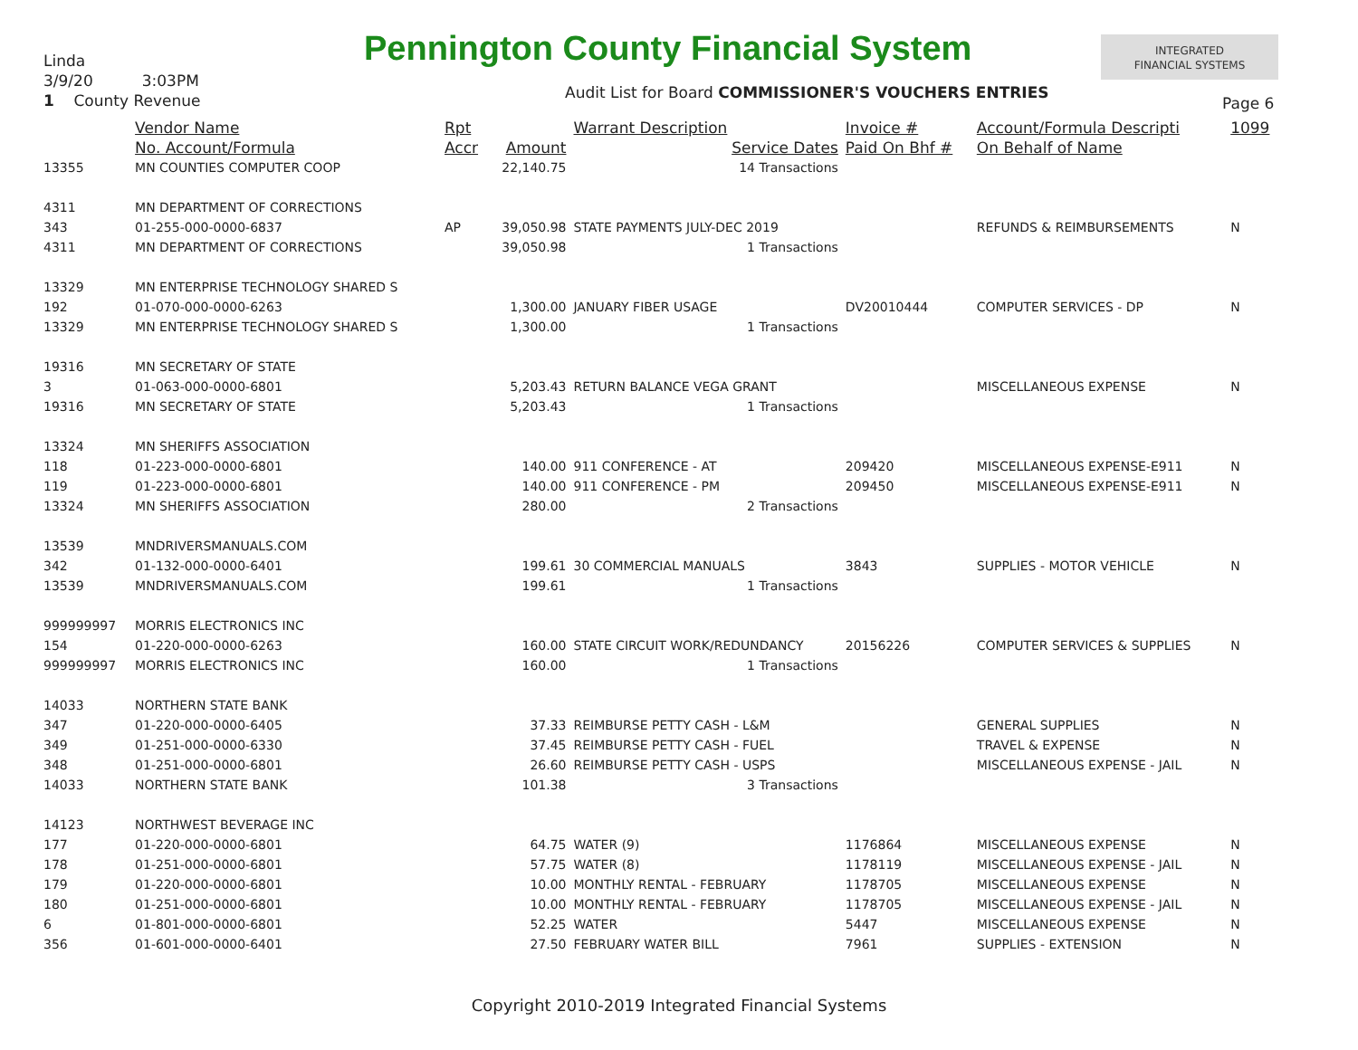Linda
3/9/20 3:03PM
1 County Revenue
Pennington County Financial System
INTEGRATED
FINANCIAL SYSTEMS
Audit List for Board COMMISSIONER'S VOUCHERS ENTRIES
Page 6
| | Vendor Name | Rpt | | Warrant Description | Invoice # | Account/Formula Descripti | 1099 |
| --- | --- | --- | --- | --- | --- | --- | --- |
| | No. Account/Formula | Accr | Amount | Service Dates | Paid On Bhf # | On Behalf of Name | |
| 13355 | MN COUNTIES COMPUTER COOP | | 22,140.75 | 14 Transactions | | | |
| 4311 | MN DEPARTMENT OF CORRECTIONS | | | | | | |
| 343 | 01-255-000-0000-6837 | AP | 39,050.98 | STATE PAYMENTS JULY-DEC 2019 | | REFUNDS & REIMBURSEMENTS | N |
| 4311 | MN DEPARTMENT OF CORRECTIONS | | 39,050.98 | 1 Transactions | | | |
| 13329 | MN ENTERPRISE TECHNOLOGY SHARED S | | | | | | |
| 192 | 01-070-000-0000-6263 | | 1,300.00 | JANUARY FIBER USAGE | DV20010444 | COMPUTER SERVICES - DP | N |
| 13329 | MN ENTERPRISE TECHNOLOGY SHARED S | | 1,300.00 | 1 Transactions | | | |
| 19316 | MN SECRETARY OF STATE | | | | | | |
| 3 | 01-063-000-0000-6801 | | 5,203.43 | RETURN BALANCE VEGA GRANT | | MISCELLANEOUS EXPENSE | N |
| 19316 | MN SECRETARY OF STATE | | 5,203.43 | 1 Transactions | | | |
| 13324 | MN SHERIFFS ASSOCIATION | | | | | | |
| 118 | 01-223-000-0000-6801 | | 140.00 | 911 CONFERENCE - AT | 209420 | MISCELLANEOUS EXPENSE-E911 | N |
| 119 | 01-223-000-0000-6801 | | 140.00 | 911 CONFERENCE - PM | 209450 | MISCELLANEOUS EXPENSE-E911 | N |
| 13324 | MN SHERIFFS ASSOCIATION | | 280.00 | 2 Transactions | | | |
| 13539 | MNDRIVERSMANUALS.COM | | | | | | |
| 342 | 01-132-000-0000-6401 | | 199.61 | 30 COMMERCIAL MANUALS | 3843 | SUPPLIES - MOTOR VEHICLE | N |
| 13539 | MNDRIVERSMANUALS.COM | | 199.61 | 1 Transactions | | | |
| 999999997 | MORRIS ELECTRONICS INC | | | | | | |
| 154 | 01-220-000-0000-6263 | | 160.00 | STATE CIRCUIT WORK/REDUNDANCY | 20156226 | COMPUTER SERVICES & SUPPLIES | N |
| 999999997 | MORRIS ELECTRONICS INC | | 160.00 | 1 Transactions | | | |
| 14033 | NORTHERN STATE BANK | | | | | | |
| 347 | 01-220-000-0000-6405 | | 37.33 | REIMBURSE PETTY CASH - L&M | | GENERAL SUPPLIES | N |
| 349 | 01-251-000-0000-6330 | | 37.45 | REIMBURSE PETTY CASH - FUEL | | TRAVEL & EXPENSE | N |
| 348 | 01-251-000-0000-6801 | | 26.60 | REIMBURSE PETTY CASH - USPS | | MISCELLANEOUS EXPENSE - JAIL | N |
| 14033 | NORTHERN STATE BANK | | 101.38 | 3 Transactions | | | |
| 14123 | NORTHWEST BEVERAGE INC | | | | | | |
| 177 | 01-220-000-0000-6801 | | 64.75 | WATER (9) | 1176864 | MISCELLANEOUS EXPENSE | N |
| 178 | 01-251-000-0000-6801 | | 57.75 | WATER (8) | 1178119 | MISCELLANEOUS EXPENSE - JAIL | N |
| 179 | 01-220-000-0000-6801 | | 10.00 | MONTHLY RENTAL - FEBRUARY | 1178705 | MISCELLANEOUS EXPENSE | N |
| 180 | 01-251-000-0000-6801 | | 10.00 | MONTHLY RENTAL - FEBRUARY | 1178705 | MISCELLANEOUS EXPENSE - JAIL | N |
| 6 | 01-801-000-0000-6801 | | 52.25 | WATER | 5447 | MISCELLANEOUS EXPENSE | N |
| 356 | 01-601-000-0000-6401 | | 27.50 | FEBRUARY WATER BILL | 7961 | SUPPLIES - EXTENSION | N |
Copyright 2010-2019 Integrated Financial Systems